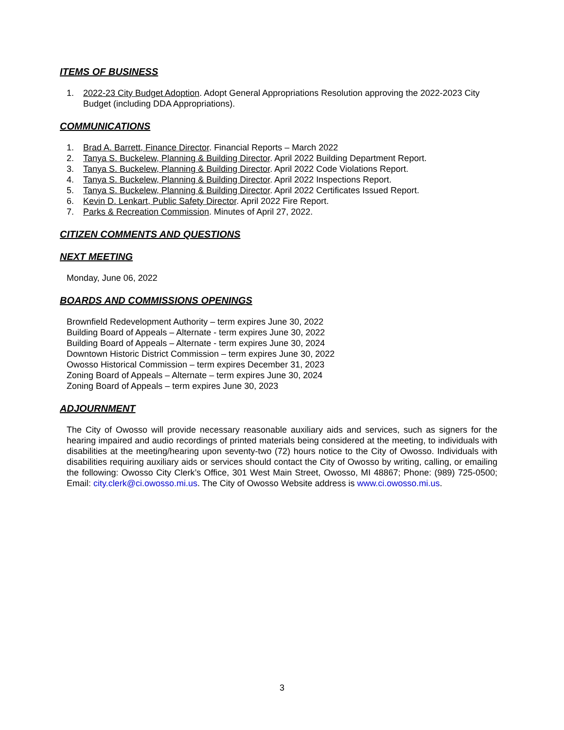ITEMS OF BUSINESS
1. 2022-23 City Budget Adoption. Adopt General Appropriations Resolution approving the 2022-2023 City Budget (including DDA Appropriations).
COMMUNICATIONS
1. Brad A. Barrett, Finance Director. Financial Reports – March 2022
2. Tanya S. Buckelew, Planning & Building Director. April 2022 Building Department Report.
3. Tanya S. Buckelew, Planning & Building Director. April 2022 Code Violations Report.
4. Tanya S. Buckelew, Planning & Building Director. April 2022 Inspections Report.
5. Tanya S. Buckelew, Planning & Building Director. April 2022 Certificates Issued Report.
6. Kevin D. Lenkart, Public Safety Director. April 2022 Fire Report.
7. Parks & Recreation Commission. Minutes of April 27, 2022.
CITIZEN COMMENTS AND QUESTIONS
NEXT MEETING
Monday, June 06, 2022
BOARDS AND COMMISSIONS OPENINGS
Brownfield Redevelopment Authority – term expires June 30, 2022
Building Board of Appeals – Alternate - term expires June 30, 2022
Building Board of Appeals – Alternate - term expires June 30, 2024
Downtown Historic District Commission – term expires June 30, 2022
Owosso Historical Commission – term expires December 31, 2023
Zoning Board of Appeals – Alternate – term expires June 30, 2024
Zoning Board of Appeals – term expires June 30, 2023
ADJOURNMENT
The City of Owosso will provide necessary reasonable auxiliary aids and services, such as signers for the hearing impaired and audio recordings of printed materials being considered at the meeting, to individuals with disabilities at the meeting/hearing upon seventy-two (72) hours notice to the City of Owosso. Individuals with disabilities requiring auxiliary aids or services should contact the City of Owosso by writing, calling, or emailing the following: Owosso City Clerk’s Office, 301 West Main Street, Owosso, MI 48867; Phone: (989) 725-0500; Email: city.clerk@ci.owosso.mi.us. The City of Owosso Website address is www.ci.owosso.mi.us.
3